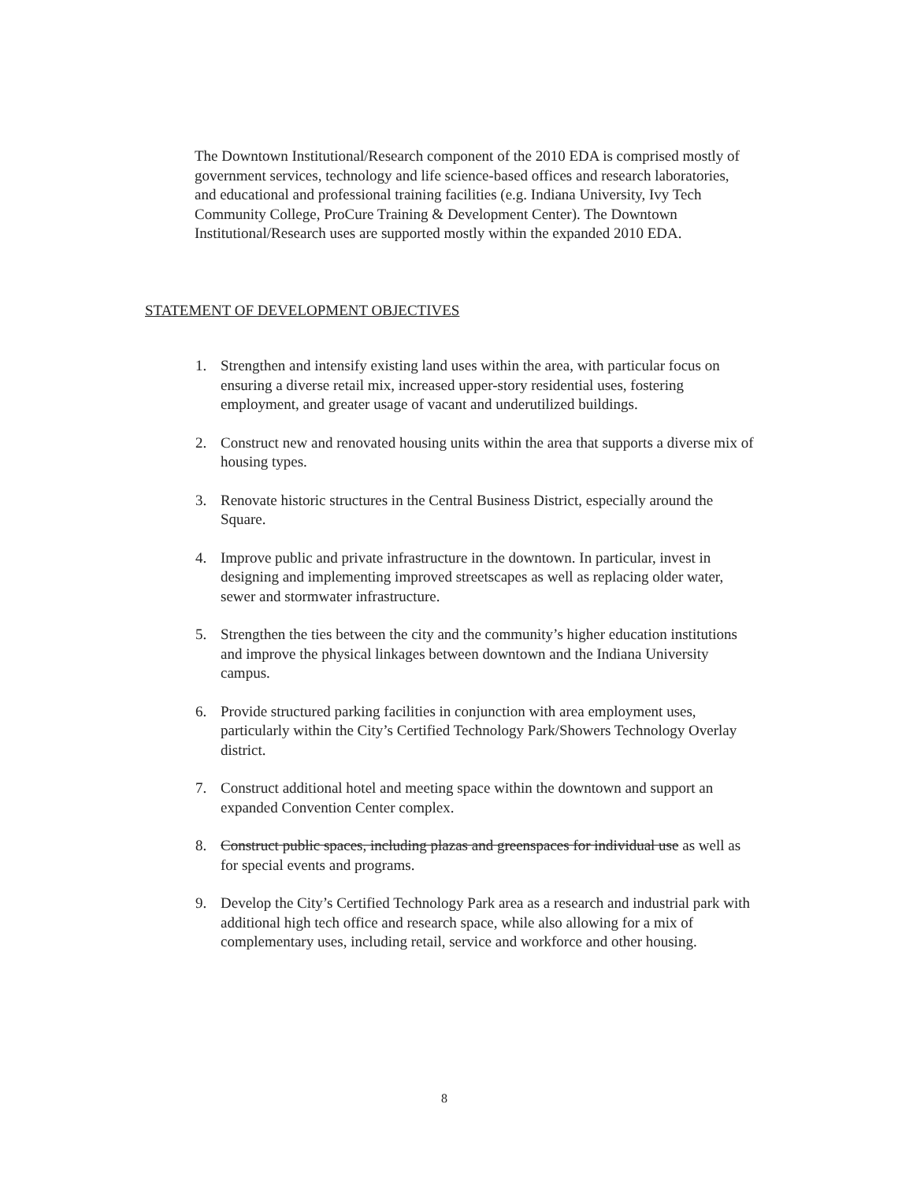The Downtown Institutional/Research component of the 2010 EDA is comprised mostly of government services, technology and life science-based offices and research laboratories, and educational and professional training facilities (e.g. Indiana University, Ivy Tech Community College, ProCure Training & Development Center). The Downtown Institutional/Research uses are supported mostly within the expanded 2010 EDA.
STATEMENT OF DEVELOPMENT OBJECTIVES
1. Strengthen and intensify existing land uses within the area, with particular focus on ensuring a diverse retail mix, increased upper-story residential uses, fostering employment, and greater usage of vacant and underutilized buildings.
2. Construct new and renovated housing units within the area that supports a diverse mix of housing types.
3. Renovate historic structures in the Central Business District, especially around the Square.
4. Improve public and private infrastructure in the downtown. In particular, invest in designing and implementing improved streetscapes as well as replacing older water, sewer and stormwater infrastructure.
5. Strengthen the ties between the city and the community’s higher education institutions and improve the physical linkages between downtown and the Indiana University campus.
6. Provide structured parking facilities in conjunction with area employment uses, particularly within the City’s Certified Technology Park/Showers Technology Overlay district.
7. Construct additional hotel and meeting space within the downtown and support an expanded Convention Center complex.
8. Construct public spaces, including plazas and greenspaces for individual use as well as for special events and programs.
9. Develop the City’s Certified Technology Park area as a research and industrial park with additional high tech office and research space, while also allowing for a mix of complementary uses, including retail, service and workforce and other housing.
8